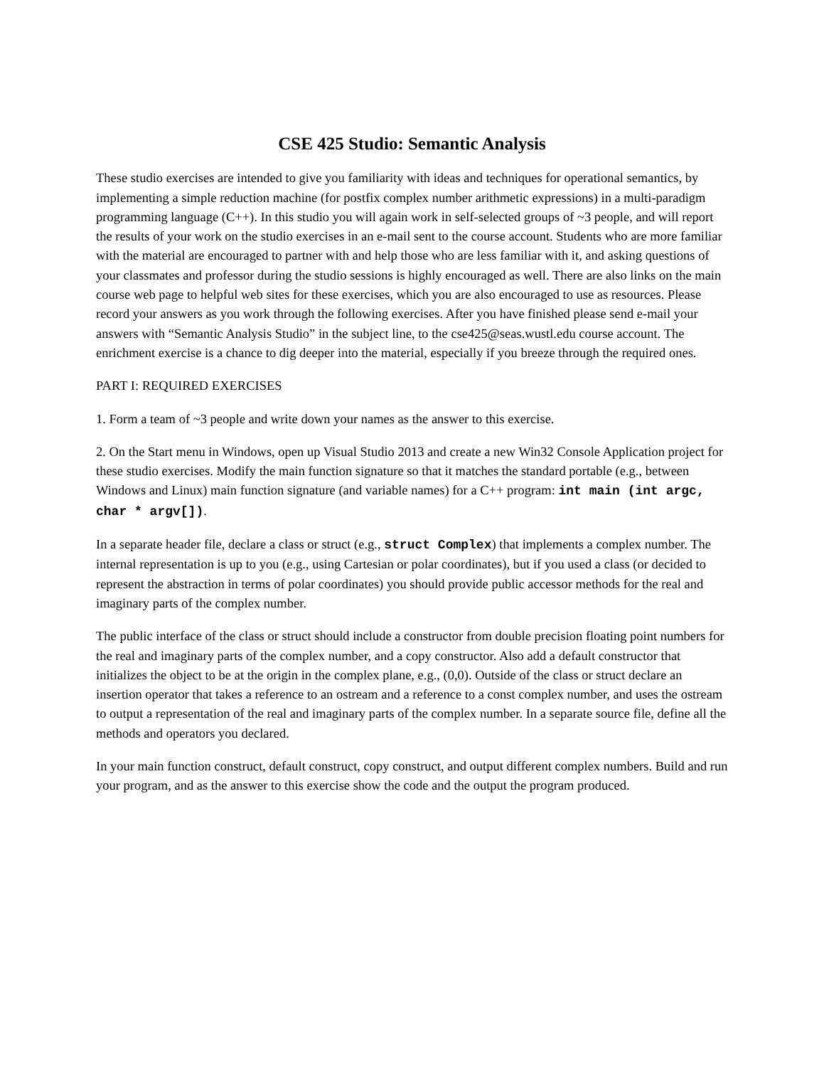CSE 425 Studio: Semantic Analysis
These studio exercises are intended to give you familiarity with ideas and techniques for operational semantics, by implementing a simple reduction machine (for postfix complex number arithmetic expressions) in a multi-paradigm programming language (C++). In this studio you will again work in self-selected groups of ~3 people, and will report the results of your work on the studio exercises in an e-mail sent to the course account. Students who are more familiar with the material are encouraged to partner with and help those who are less familiar with it, and asking questions of your classmates and professor during the studio sessions is highly encouraged as well. There are also links on the main course web page to helpful web sites for these exercises, which you are also encouraged to use as resources. Please record your answers as you work through the following exercises. After you have finished please send e-mail your answers with “Semantic Analysis Studio” in the subject line, to the cse425@seas.wustl.edu course account. The enrichment exercise is a chance to dig deeper into the material, especially if you breeze through the required ones.
PART I: REQUIRED EXERCISES
1. Form a team of ~3 people and write down your names as the answer to this exercise.
2. On the Start menu in Windows, open up Visual Studio 2013 and create a new Win32 Console Application project for these studio exercises. Modify the main function signature so that it matches the standard portable (e.g., between Windows and Linux) main function signature (and variable names) for a C++ program: int main (int argc, char * argv[]).
In a separate header file, declare a class or struct (e.g., struct Complex) that implements a complex number. The internal representation is up to you (e.g., using Cartesian or polar coordinates), but if you used a class (or decided to represent the abstraction in terms of polar coordinates) you should provide public accessor methods for the real and imaginary parts of the complex number.
The public interface of the class or struct should include a constructor from double precision floating point numbers for the real and imaginary parts of the complex number, and a copy constructor. Also add a default constructor that initializes the object to be at the origin in the complex plane, e.g., (0,0). Outside of the class or struct declare an insertion operator that takes a reference to an ostream and a reference to a const complex number, and uses the ostream to output a representation of the real and imaginary parts of the complex number. In a separate source file, define all the methods and operators you declared.
In your main function construct, default construct, copy construct, and output different complex numbers. Build and run your program, and as the answer to this exercise show the code and the output the program produced.